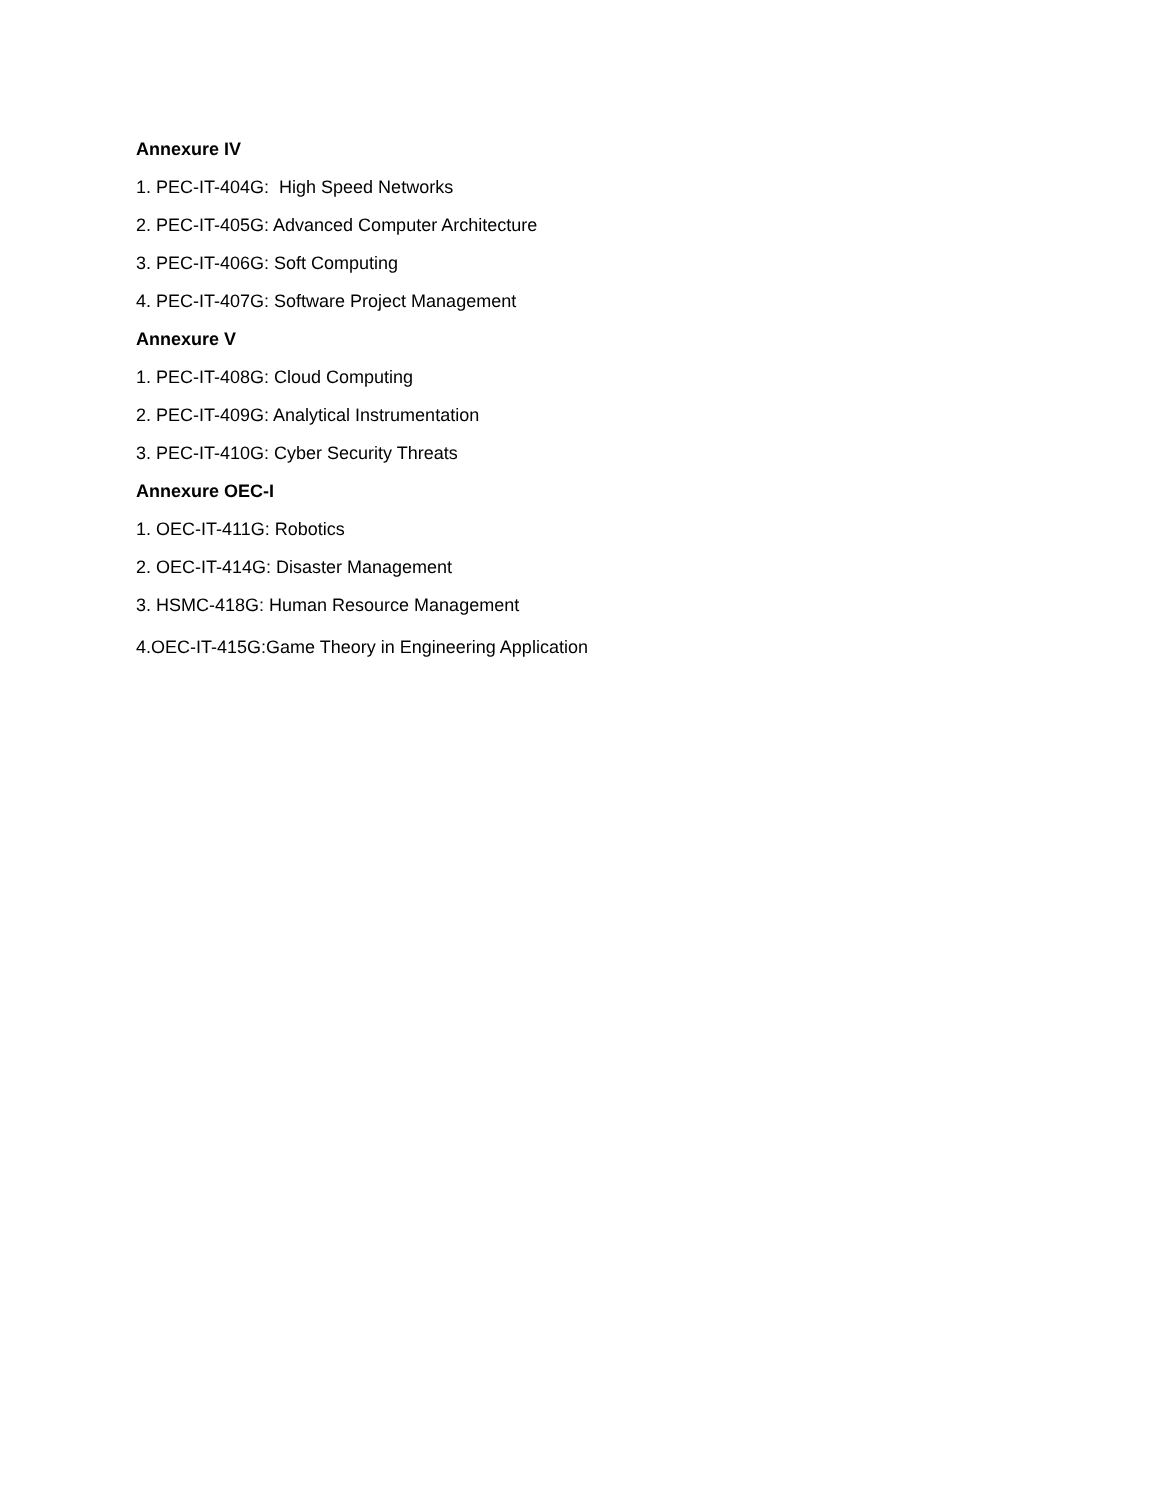Annexure IV
1. PEC-IT-404G: High Speed Networks
2. PEC-IT-405G: Advanced Computer Architecture
3. PEC-IT-406G: Soft Computing
4. PEC-IT-407G: Software Project Management
Annexure V
1. PEC-IT-408G: Cloud Computing
2. PEC-IT-409G: Analytical Instrumentation
3. PEC-IT-410G: Cyber Security Threats
Annexure OEC-I
1. OEC-IT-411G: Robotics
2. OEC-IT-414G: Disaster Management
3. HSMC-418G: Human Resource Management
4.OEC-IT-415G:Game Theory in Engineering Application